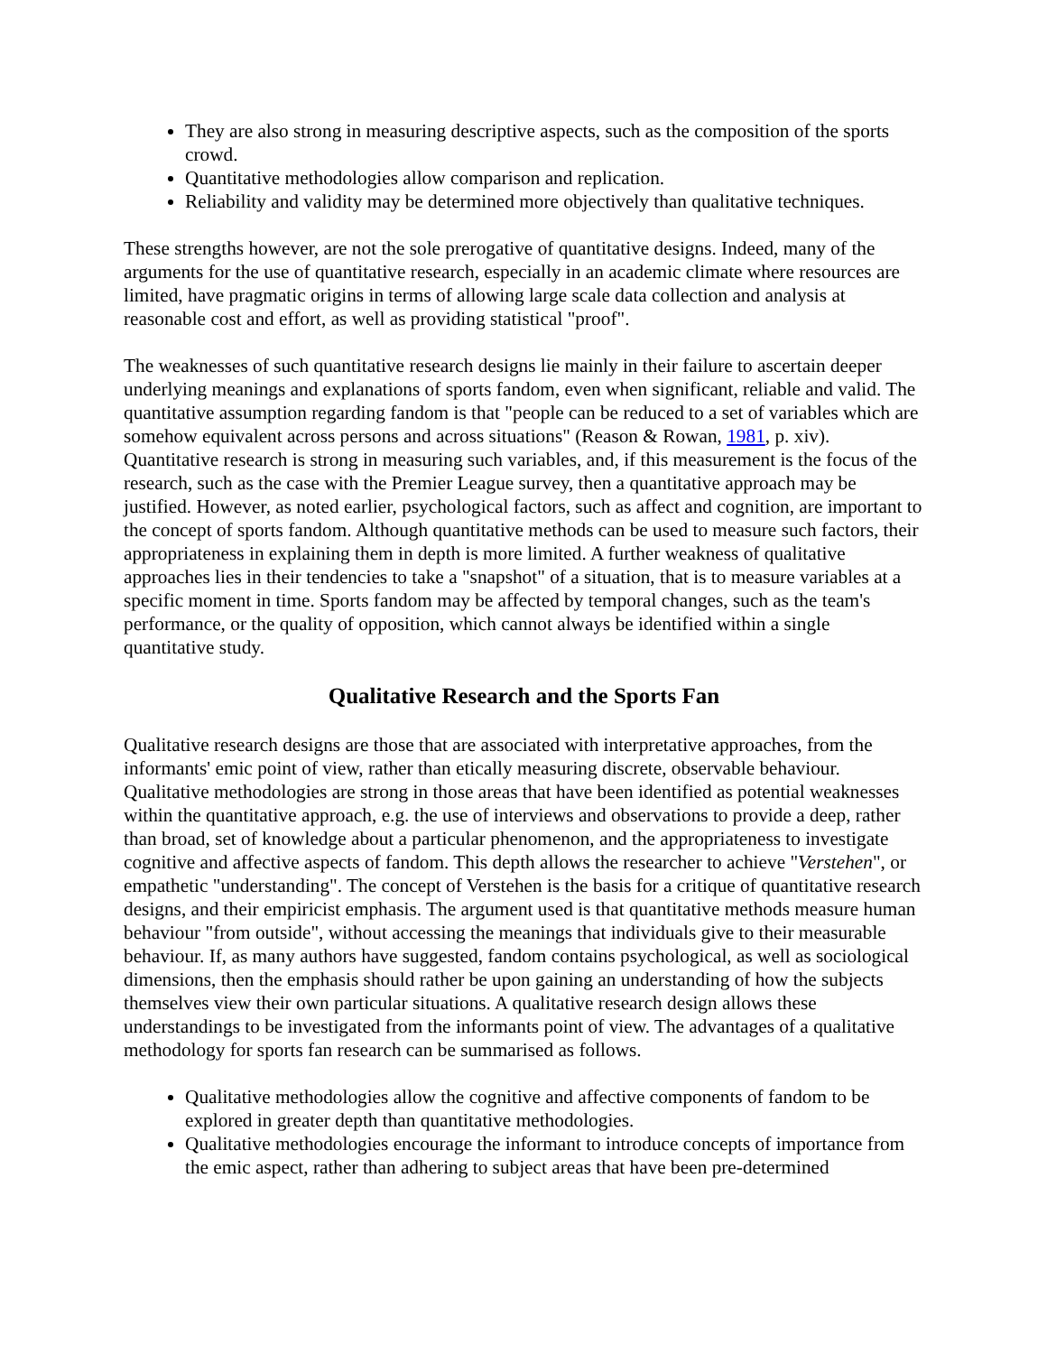They are also strong in measuring descriptive aspects, such as the composition of the sports crowd.
Quantitative methodologies allow comparison and replication.
Reliability and validity may be determined more objectively than qualitative techniques.
These strengths however, are not the sole prerogative of quantitative designs. Indeed, many of the arguments for the use of quantitative research, especially in an academic climate where resources are limited, have pragmatic origins in terms of allowing large scale data collection and analysis at reasonable cost and effort, as well as providing statistical "proof".
The weaknesses of such quantitative research designs lie mainly in their failure to ascertain deeper underlying meanings and explanations of sports fandom, even when significant, reliable and valid. The quantitative assumption regarding fandom is that "people can be reduced to a set of variables which are somehow equivalent across persons and across situations" (Reason & Rowan, 1981, p. xiv). Quantitative research is strong in measuring such variables, and, if this measurement is the focus of the research, such as the case with the Premier League survey, then a quantitative approach may be justified. However, as noted earlier, psychological factors, such as affect and cognition, are important to the concept of sports fandom. Although quantitative methods can be used to measure such factors, their appropriateness in explaining them in depth is more limited. A further weakness of qualitative approaches lies in their tendencies to take a "snapshot" of a situation, that is to measure variables at a specific moment in time. Sports fandom may be affected by temporal changes, such as the team's performance, or the quality of opposition, which cannot always be identified within a single quantitative study.
Qualitative Research and the Sports Fan
Qualitative research designs are those that are associated with interpretative approaches, from the informants' emic point of view, rather than etically measuring discrete, observable behaviour. Qualitative methodologies are strong in those areas that have been identified as potential weaknesses within the quantitative approach, e.g. the use of interviews and observations to provide a deep, rather than broad, set of knowledge about a particular phenomenon, and the appropriateness to investigate cognitive and affective aspects of fandom. This depth allows the researcher to achieve "Verstehen", or empathetic "understanding". The concept of Verstehen is the basis for a critique of quantitative research designs, and their empiricist emphasis. The argument used is that quantitative methods measure human behaviour "from outside", without accessing the meanings that individuals give to their measurable behaviour. If, as many authors have suggested, fandom contains psychological, as well as sociological dimensions, then the emphasis should rather be upon gaining an understanding of how the subjects themselves view their own particular situations. A qualitative research design allows these understandings to be investigated from the informants point of view. The advantages of a qualitative methodology for sports fan research can be summarised as follows.
Qualitative methodologies allow the cognitive and affective components of fandom to be explored in greater depth than quantitative methodologies.
Qualitative methodologies encourage the informant to introduce concepts of importance from the emic aspect, rather than adhering to subject areas that have been pre-determined